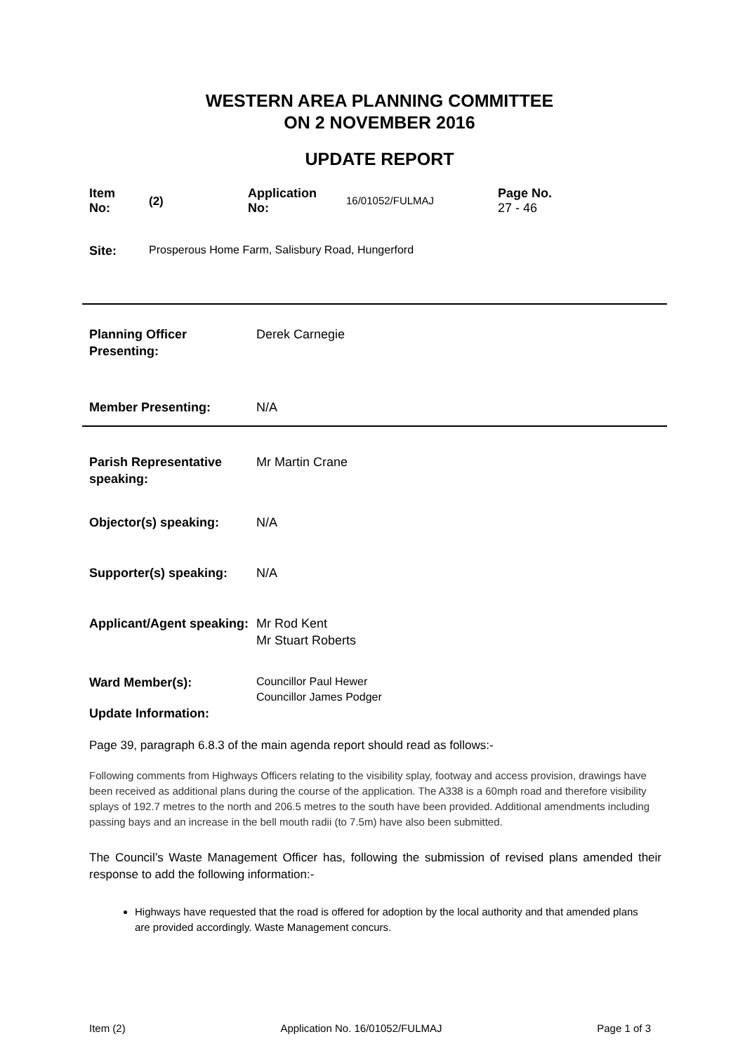WESTERN AREA PLANNING COMMITTEE
ON 2 NOVEMBER 2016
UPDATE REPORT
| Item No: | (2) | Application No: | 16/01052/FULMAJ | Page No. 27 - 46 |
| Site: | Prosperous Home Farm, Salisbury Road, Hungerford |
| Planning Officer Presenting: | Derek Carnegie |
| Member Presenting: | N/A |
| Parish Representative speaking: | Mr Martin Crane |
| Objector(s) speaking: | N/A |
| Supporter(s) speaking: | N/A |
| Applicant/Agent speaking: | Mr Rod Kent Mr Stuart Roberts |
| Ward Member(s): | Councillor Paul Hewer Councillor James Podger |
| Update Information: | |
Page 39, paragraph 6.8.3 of the main agenda report should read as follows:-
Following comments from Highways Officers relating to the visibility splay, footway and access provision, drawings have been received as additional plans during the course of the application. The A338 is a 60mph road and therefore visibility splays of 192.7 metres to the north and 206.5 metres to the south have been provided. Additional amendments including passing bays and an increase in the bell mouth radii (to 7.5m) have also been submitted.
The Council’s Waste Management Officer has, following the submission of revised plans amended their response to add the following information:-
Highways have requested that the road is offered for adoption by the local authority and that amended plans are provided accordingly. Waste Management concurs.
Item (2) Application No. 16/01052/FULMAJ Page 1 of 3